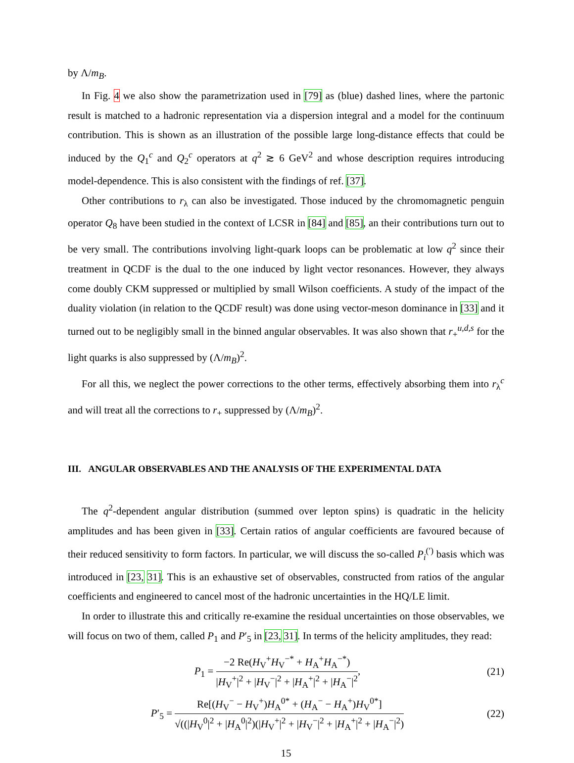by Λ/m<sub>B</sub>.
In Fig. 4 we also show the parametrization used in [79] as (blue) dashed lines, where the partonic result is matched to a hadronic representation via a dispersion integral and a model for the continuum contribution. This is shown as an illustration of the possible large long-distance effects that could be induced by the Q<sub>1</sub><sup>c</sup> and Q<sub>2</sub><sup>c</sup> operators at q<sup>2</sup> ≳ 6 GeV<sup>2</sup> and whose description requires introducing model-dependence. This is also consistent with the findings of ref. [37].
Other contributions to r<sub>λ</sub> can also be investigated. Those induced by the chromomagnetic penguin operator Q<sub>8</sub> have been studied in the context of LCSR in [84] and [85], an their contributions turn out to be very small. The contributions involving light-quark loops can be problematic at low q<sup>2</sup> since their treatment in QCDF is the dual to the one induced by light vector resonances. However, they always come doubly CKM suppressed or multiplied by small Wilson coefficients. A study of the impact of the duality violation (in relation to the QCDF result) was done using vector-meson dominance in [33] and it turned out to be negligibly small in the binned angular observables. It was also shown that r<sub>+</sub><sup>u,d,s</sup> for the light quarks is also suppressed by (Λ/m<sub>B</sub>)<sup>2</sup>.
For all this, we neglect the power corrections to the other terms, effectively absorbing them into r<sub>λ</sub><sup>c</sup> and will treat all the corrections to r<sub>+</sub> suppressed by (Λ/m<sub>B</sub>)<sup>2</sup>.
III. ANGULAR OBSERVABLES AND THE ANALYSIS OF THE EXPERIMENTAL DATA
The q<sup>2</sup>-dependent angular distribution (summed over lepton spins) is quadratic in the helicity amplitudes and has been given in [33]. Certain ratios of angular coefficients are favoured because of their reduced sensitivity to form factors. In particular, we will discuss the so-called P<sub>i</sub><sup>(′)</sup> basis which was introduced in [23, 31]. This is an exhaustive set of observables, constructed from ratios of the angular coefficients and engineered to cancel most of the hadronic uncertainties in the HQ/LE limit.
In order to illustrate this and critically re-examine the residual uncertainties on those observables, we will focus on two of them, called P<sub>1</sub> and P′<sub>5</sub> in [23, 31]. In terms of the helicity amplitudes, they read:
P<sub>1</sub> = −2 Re(H<sub>V</sub><sup>+</sup>H<sub>V</sub><sup>−*</sup> + H<sub>A</sub><sup>+</sup>H<sub>A</sub><sup>−*</sup>) |H<sub>V</sub><sup>+</sup>|<sup>2</sup> + |H<sub>V</sub><sup>−</sup>|<sup>2</sup> + |H<sub>A</sub><sup>+</sup>|<sup>2</sup> + |H<sub>A</sub><sup>−</sup>|<sup>2</sup>,
(21)
P′<sub>5</sub> = Re[(H<sub>V</sub><sup>−</sup> − H<sub>V</sub><sup>+</sup>)H<sub>A</sub><sup>0*</sup> + (H<sub>A</sub><sup>−</sup> − H<sub>A</sub><sup>+</sup>)H<sub>V</sub><sup>0*</sup>] √((|H<sub>V</sub><sup>0</sup>|<sup>2</sup> + |H<sub>A</sub><sup>0</sup>|<sup>2</sup>)(|H<sub>V</sub><sup>+</sup>|<sup>2</sup> + |H<sub>V</sub><sup>−</sup>|<sup>2</sup> + |H<sub>A</sub><sup>+</sup>|<sup>2</sup> + |H<sub>A</sub><sup>−</sup>|<sup>2</sup>)
(22)
15